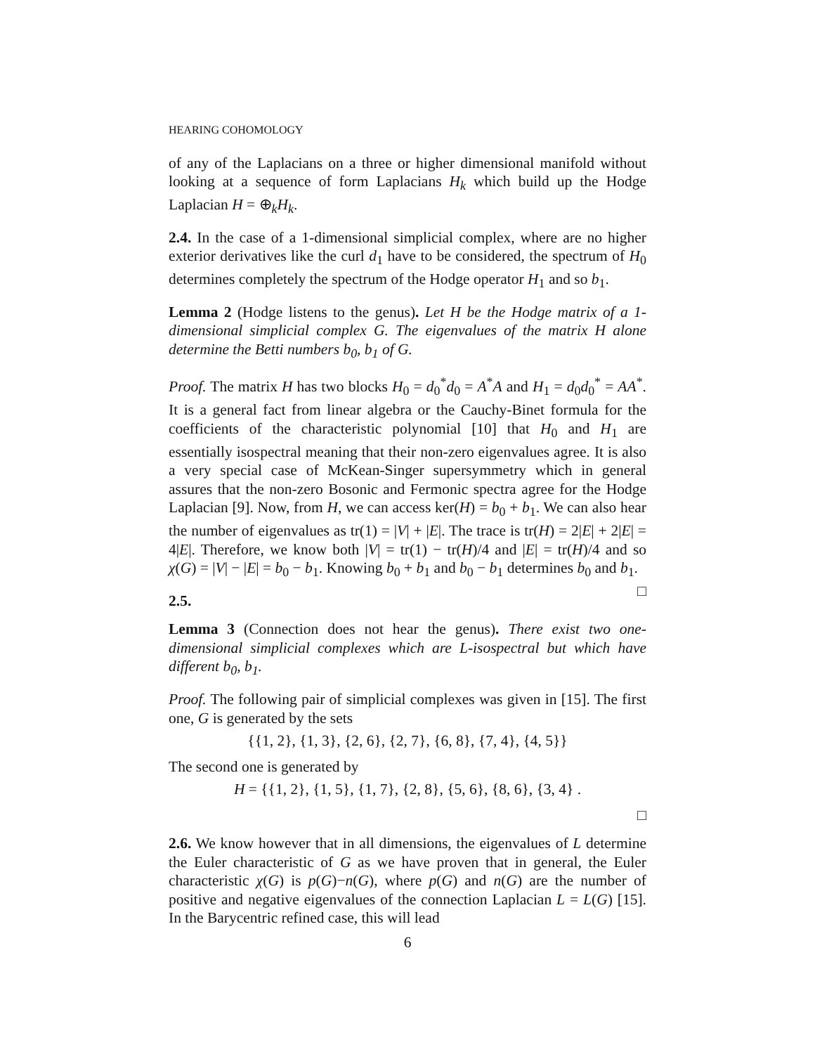HEARING COHOMOLOGY
of any of the Laplacians on a three or higher dimensional manifold without looking at a sequence of form Laplacians H<sub>k</sub> which build up the Hodge Laplacian H = ⊕<sub>k</sub>H<sub>k</sub>.
2.4. In the case of a 1-dimensional simplicial complex, where are no higher exterior derivatives like the curl d<sub>1</sub> have to be considered, the spectrum of H<sub>0</sub> determines completely the spectrum of the Hodge operator H<sub>1</sub> and so b<sub>1</sub>.
Lemma 2 (Hodge listens to the genus). Let H be the Hodge matrix of a 1-dimensional simplicial complex G. The eigenvalues of the matrix H alone determine the Betti numbers b<sub>0</sub>, b<sub>1</sub> of G.
Proof. The matrix H has two blocks H<sub>0</sub> = d<sub>0</sub><sup>*</sup>d<sub>0</sub> = A<sup>*</sup>A and H<sub>1</sub> = d<sub>0</sub>d<sub>0</sub><sup>*</sup> = AA<sup>*</sup>. It is a general fact from linear algebra or the Cauchy-Binet formula for the coefficients of the characteristic polynomial [10] that H<sub>0</sub> and H<sub>1</sub> are essentially isospectral meaning that their non-zero eigenvalues agree. It is also a very special case of McKean-Singer supersymmetry which in general assures that the non-zero Bosonic and Fermonic spectra agree for the Hodge Laplacian [9]. Now, from H, we can access ker(H) = b<sub>0</sub> + b<sub>1</sub>. We can also hear the number of eigenvalues as tr(1) = |V| + |E|. The trace is tr(H) = 2|E| + 2|E| = 4|E|. Therefore, we know both |V| = tr(1) − tr(H)/4 and |E| = tr(H)/4 and so χ(G) = |V| − |E| = b<sub>0</sub> − b<sub>1</sub>. Knowing b<sub>0</sub> + b<sub>1</sub> and b<sub>0</sub> − b<sub>1</sub> determines b<sub>0</sub> and b<sub>1</sub>. □
2.5.
Lemma 3 (Connection does not hear the genus). There exist two one-dimensional simplicial complexes which are L-isospectral but which have different b<sub>0</sub>, b<sub>1</sub>.
Proof. The following pair of simplicial complexes was given in [15]. The first one, G is generated by the sets
{{1, 2}, {1, 3}, {2, 6}, {2, 7}, {6, 8}, {7, 4}, {4, 5}}
The second one is generated by
H = {{1, 2}, {1, 5}, {1, 7}, {2, 8}, {5, 6}, {8, 6}, {3, 4} .
□
2.6. We know however that in all dimensions, the eigenvalues of L determine the Euler characteristic of G as we have proven that in general, the Euler characteristic χ(G) is p(G)−n(G), where p(G) and n(G) are the number of positive and negative eigenvalues of the connection Laplacian L = L(G) [15]. In the Barycentric refined case, this will lead
6